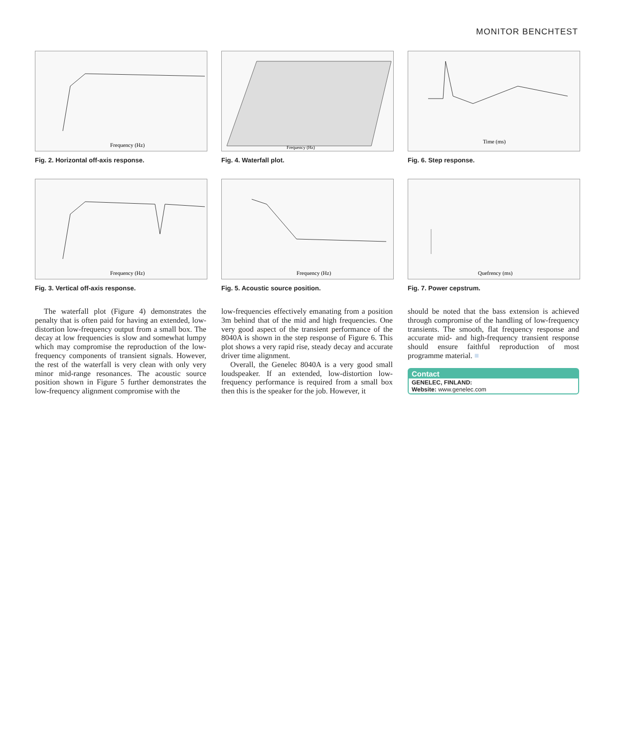MONITOR BENCHTEST
Frequency (Hz)
Fig. 2. Horizontal off-axis response.
Frequency (Hz)
Fig. 4. Waterfall plot.
Time (ms)
Fig. 6. Step response.
Frequency (Hz)
Fig. 3. Vertical off-axis response.
Frequency (Hz)
Fig. 5. Acoustic source position.
Quefrency (ms)
Fig. 7. Power cepstrum.
The waterfall plot (Figure 4) demonstrates the penalty that is often paid for having an extended, low-distortion low-frequency output from a small box. The decay at low frequencies is slow and somewhat lumpy which may compromise the reproduction of the low-frequency components of transient signals. However, the rest of the waterfall is very clean with only very minor mid-range resonances. The acoustic source position shown in Figure 5 further demonstrates the low-frequency alignment compromise with the
low-frequencies effectively emanating from a position 3m behind that of the mid and high frequencies. One very good aspect of the transient performance of the 8040A is shown in the step response of Figure 6. This plot shows a very rapid rise, steady decay and accurate driver time alignment.
Overall, the Genelec 8040A is a very good small loudspeaker. If an extended, low-distortion low-frequency performance is required from a small box then this is the speaker for the job. However, it
should be noted that the bass extension is achieved through compromise of the handling of low-frequency transients. The smooth, flat frequency response and accurate mid- and high-frequency transient response should ensure faithful reproduction of most programme material. ■
Contact
GENELEC, FINLAND:
Website: www.genelec.com